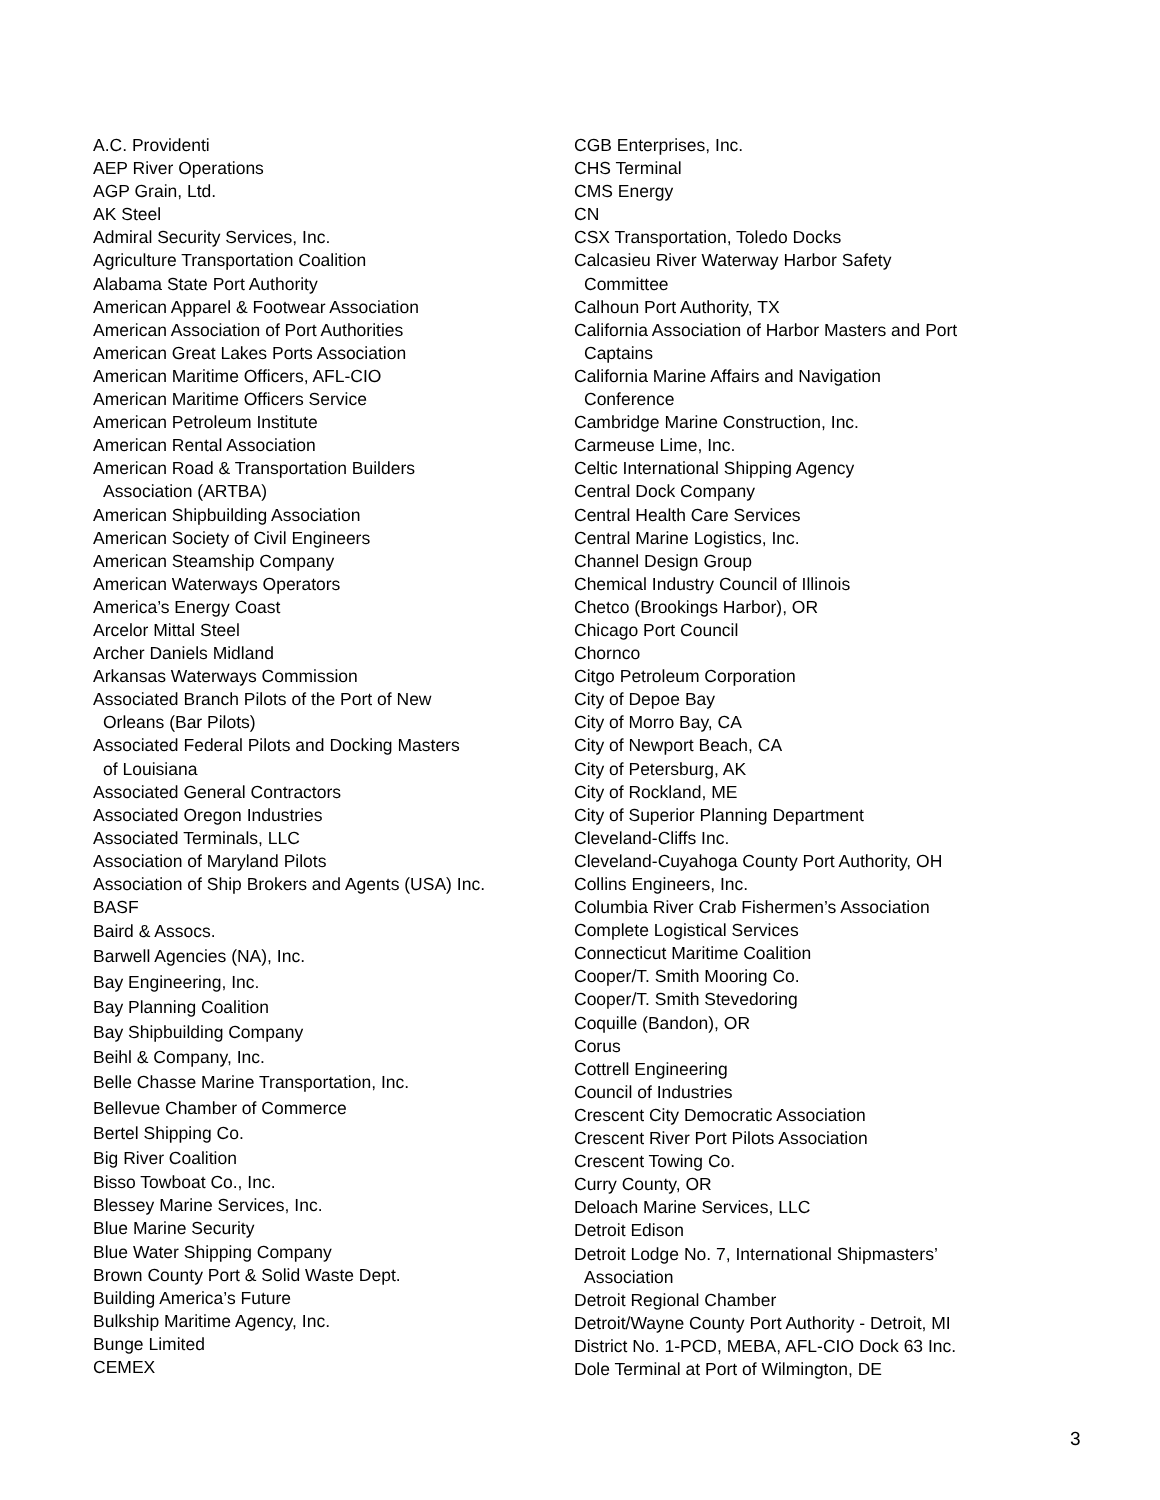A.C. Providenti
AEP River Operations
AGP Grain, Ltd.
AK Steel
Admiral Security Services, Inc.
Agriculture Transportation Coalition
Alabama State Port Authority
American Apparel & Footwear Association
American Association of Port Authorities
American Great Lakes Ports Association
American Maritime Officers, AFL-CIO
American Maritime Officers Service
American Petroleum Institute
American Rental Association
American Road & Transportation Builders
Association (ARTBA)
American Shipbuilding Association
American Society of Civil Engineers
American Steamship Company
American Waterways Operators
America’s Energy Coast
Arcelor Mittal Steel
Archer Daniels Midland
Arkansas Waterways Commission
Associated Branch Pilots of the Port of New
Orleans (Bar Pilots)
Associated Federal Pilots and Docking Masters
of Louisiana
Associated General Contractors
Associated Oregon Industries
Associated Terminals, LLC
Association of Maryland Pilots
Association of Ship Brokers and Agents (USA) Inc.
BASF
Baird & Assocs.
Barwell Agencies (NA), Inc.
Bay Engineering, Inc.
Bay Planning Coalition
Bay Shipbuilding Company
Beihl & Company, Inc.
Belle Chasse Marine Transportation, Inc.
Bellevue Chamber of Commerce
Bertel Shipping Co.
Big River Coalition
Bisso Towboat Co., Inc.
Blessey Marine Services, Inc.
Blue Marine Security
Blue Water Shipping Company
Brown County Port & Solid Waste Dept.
Building America’s Future
Bulkship Maritime Agency, Inc.
Bunge Limited
CEMEX
CGB Enterprises, Inc.
CHS Terminal
CMS Energy
CN
CSX Transportation, Toledo Docks
Calcasieu River Waterway Harbor Safety
Committee
Calhoun Port Authority, TX
California Association of Harbor Masters and Port
Captains
California Marine Affairs and Navigation
Conference
Cambridge Marine Construction, Inc.
Carmeuse Lime, Inc.
Celtic International Shipping Agency
Central Dock Company
Central Health Care Services
Central Marine Logistics, Inc.
Channel Design Group
Chemical Industry Council of Illinois
Chetco (Brookings Harbor), OR
Chicago Port Council
Chornco
Citgo Petroleum Corporation
City of Depoe Bay
City of Morro Bay, CA
City of Newport Beach, CA
City of Petersburg, AK
City of Rockland, ME
City of Superior Planning Department
Cleveland-Cliffs Inc.
Cleveland-Cuyahoga County Port Authority, OH
Collins Engineers, Inc.
Columbia River Crab Fishermen’s Association
Complete Logistical Services
Connecticut Maritime Coalition
Cooper/T. Smith Mooring Co.
Cooper/T. Smith Stevedoring
Coquille (Bandon), OR
Corus
Cottrell Engineering
Council of Industries
Crescent City Democratic Association
Crescent River Port Pilots Association
Crescent Towing Co.
Curry County, OR
Deloach Marine Services, LLC
Detroit Edison
Detroit Lodge No. 7, International Shipmasters’
Association
Detroit Regional Chamber
Detroit/Wayne County Port Authority - Detroit, MI
District No. 1-PCD, MEBA, AFL-CIO Dock 63 Inc.
Dole Terminal at Port of Wilmington, DE
3